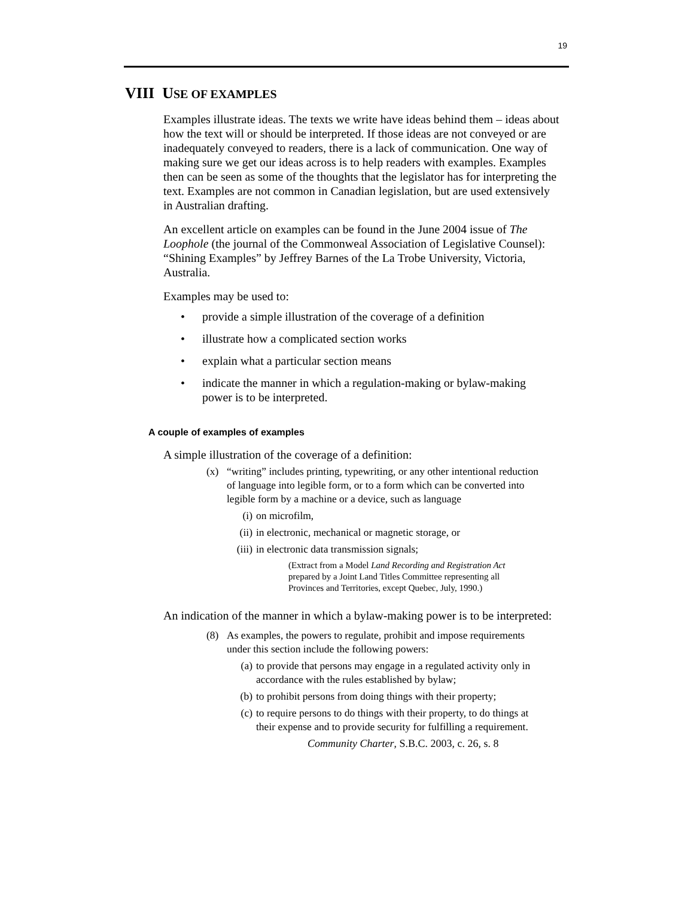19
VIII USE OF EXAMPLES
Examples illustrate ideas. The texts we write have ideas behind them – ideas about how the text will or should be interpreted. If those ideas are not conveyed or are inadequately conveyed to readers, there is a lack of communication. One way of making sure we get our ideas across is to help readers with examples. Examples then can be seen as some of the thoughts that the legislator has for interpreting the text. Examples are not common in Canadian legislation, but are used extensively in Australian drafting.
An excellent article on examples can be found in the June 2004 issue of The Loophole (the journal of the Commonweal Association of Legislative Counsel): “Shining Examples” by Jeffrey Barnes of the La Trobe University, Victoria, Australia.
Examples may be used to:
• provide a simple illustration of the coverage of a definition
• illustrate how a complicated section works
• explain what a particular section means
• indicate the manner in which a regulation-making or bylaw-making power is to be interpreted.
A couple of examples of examples
A simple illustration of the coverage of a definition:
(x) “writing” includes printing, typewriting, or any other intentional reduction of language into legible form, or to a form which can be converted into legible form by a machine or a device, such as language
(i) on microfilm,
(ii) in electronic, mechanical or magnetic storage, or
(iii) in electronic data transmission signals;
(Extract from a Model Land Recording and Registration Act prepared by a Joint Land Titles Committee representing all Provinces and Territories, except Quebec, July, 1990.)
An indication of the manner in which a bylaw-making power is to be interpreted:
(8) As examples, the powers to regulate, prohibit and impose requirements under this section include the following powers:
(a) to provide that persons may engage in a regulated activity only in accordance with the rules established by bylaw;
(b) to prohibit persons from doing things with their property;
(c) to require persons to do things with their property, to do things at their expense and to provide security for fulfilling a requirement.
Community Charter, S.B.C. 2003, c. 26, s. 8